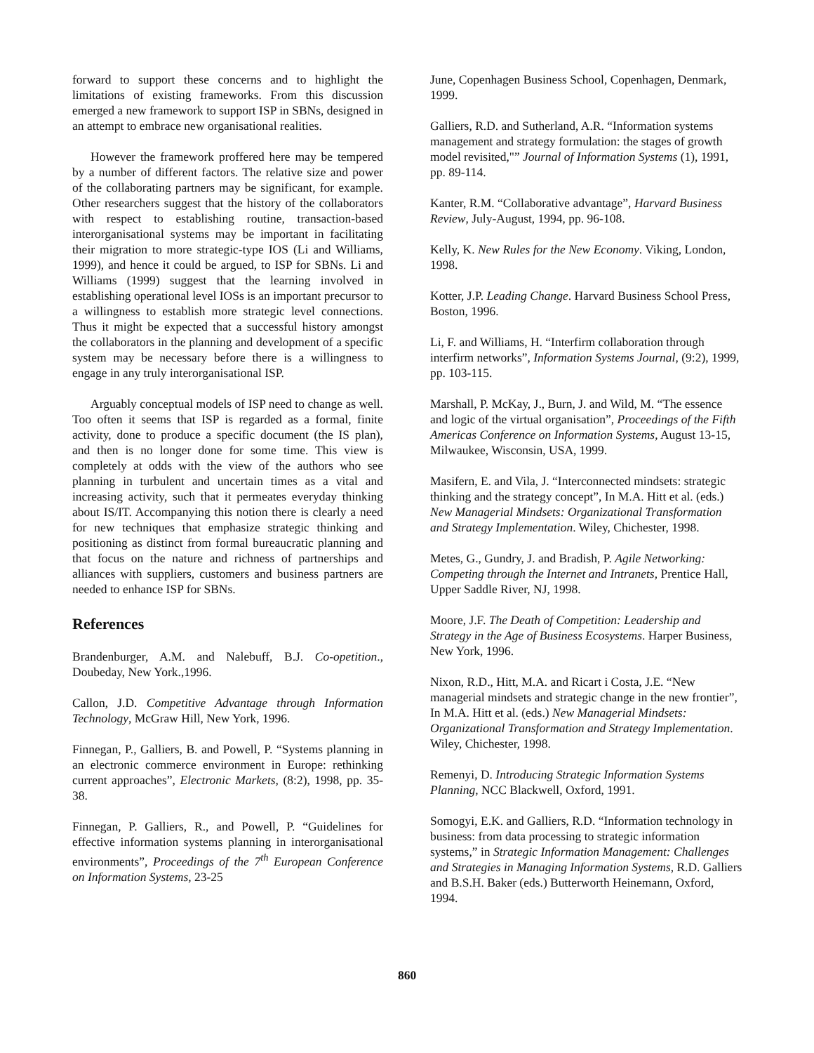forward to support these concerns and to highlight the limitations of existing frameworks. From this discussion emerged a new framework to support ISP in SBNs, designed in an attempt to embrace new organisational realities.
However the framework proffered here may be tempered by a number of different factors. The relative size and power of the collaborating partners may be significant, for example. Other researchers suggest that the history of the collaborators with respect to establishing routine, transaction-based interorganisational systems may be important in facilitating their migration to more strategic-type IOS (Li and Williams, 1999), and hence it could be argued, to ISP for SBNs. Li and Williams (1999) suggest that the learning involved in establishing operational level IOSs is an important precursor to a willingness to establish more strategic level connections. Thus it might be expected that a successful history amongst the collaborators in the planning and development of a specific system may be necessary before there is a willingness to engage in any truly interorganisational ISP.
Arguably conceptual models of ISP need to change as well. Too often it seems that ISP is regarded as a formal, finite activity, done to produce a specific document (the IS plan), and then is no longer done for some time. This view is completely at odds with the view of the authors who see planning in turbulent and uncertain times as a vital and increasing activity, such that it permeates everyday thinking about IS/IT. Accompanying this notion there is clearly a need for new techniques that emphasize strategic thinking and positioning as distinct from formal bureaucratic planning and that focus on the nature and richness of partnerships and alliances with suppliers, customers and business partners are needed to enhance ISP for SBNs.
References
Brandenburger, A.M. and Nalebuff, B.J. Co-opetition., Doubeday, New York.,1996.
Callon, J.D. Competitive Advantage through Information Technology, McGraw Hill, New York, 1996.
Finnegan, P., Galliers, B. and Powell, P. “Systems planning in an electronic commerce environment in Europe: rethinking current approaches”, Electronic Markets, (8:2), 1998, pp. 35-38.
Finnegan, P. Galliers, R., and Powell, P. “Guidelines for effective information systems planning in interorganisational environments”, Proceedings of the 7<sup>th</sup> European Conference on Information Systems, 23-25
June, Copenhagen Business School, Copenhagen, Denmark, 1999.
Galliers, R.D. and Sutherland, A.R. “Information systems management and strategy formulation: the stages of growth model revisited,"” Journal of Information Systems (1), 1991, pp. 89-114.
Kanter, R.M. “Collaborative advantage”, Harvard Business Review, July-August, 1994, pp. 96-108.
Kelly, K. New Rules for the New Economy. Viking, London, 1998.
Kotter, J.P. Leading Change. Harvard Business School Press, Boston, 1996.
Li, F. and Williams, H. “Interfirm collaboration through interfirm networks”, Information Systems Journal, (9:2), 1999, pp. 103-115.
Marshall, P. McKay, J., Burn, J. and Wild, M. “The essence and logic of the virtual organisation”, Proceedings of the Fifth Americas Conference on Information Systems, August 13-15, Milwaukee, Wisconsin, USA, 1999.
Masifern, E. and Vila, J. “Interconnected mindsets: strategic thinking and the strategy concept”, In M.A. Hitt et al. (eds.) New Managerial Mindsets: Organizational Transformation and Strategy Implementation. Wiley, Chichester, 1998.
Metes, G., Gundry, J. and Bradish, P. Agile Networking: Competing through the Internet and Intranets, Prentice Hall, Upper Saddle River, NJ, 1998.
Moore, J.F. The Death of Competition: Leadership and Strategy in the Age of Business Ecosystems. Harper Business, New York, 1996.
Nixon, R.D., Hitt, M.A. and Ricart i Costa, J.E. “New managerial mindsets and strategic change in the new frontier”, In M.A. Hitt et al. (eds.) New Managerial Mindsets: Organizational Transformation and Strategy Implementation. Wiley, Chichester, 1998.
Remenyi, D. Introducing Strategic Information Systems Planning, NCC Blackwell, Oxford, 1991.
Somogyi, E.K. and Galliers, R.D. “Information technology in business: from data processing to strategic information systems,” in Strategic Information Management: Challenges and Strategies in Managing Information Systems, R.D. Galliers and B.S.H. Baker (eds.) Butterworth Heinemann, Oxford, 1994.
860